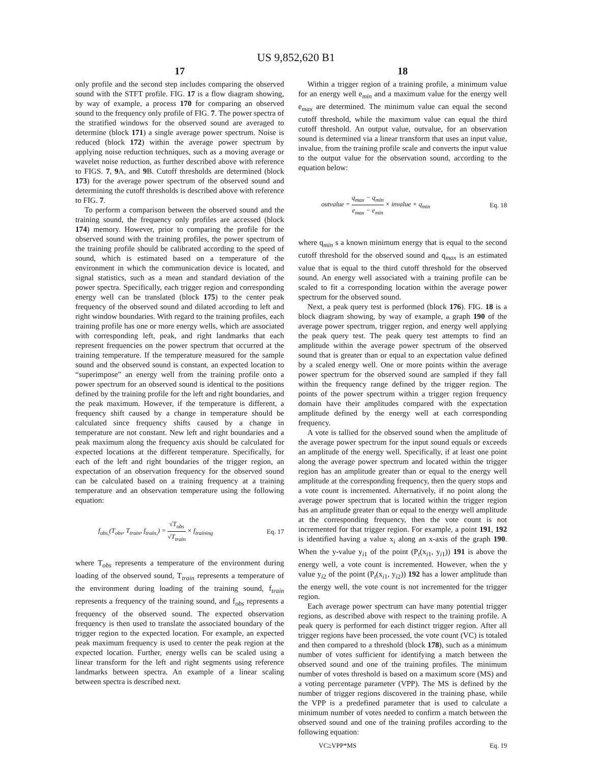US 9,852,620 B1
17
only profile and the second step includes comparing the observed sound with the STFT profile. FIG. 17 is a flow diagram showing, by way of example, a process 170 for comparing an observed sound to the frequency only profile of FIG. 7. The power spectra of the stratified windows for the observed sound are averaged to determine (block 171) a single average power spectrum. Noise is reduced (block 172) within the average power spectrum by applying noise reduction techniques, such as a moving average or wavelet noise reduction, as further described above with reference to FIGS. 7, 9 A, and 9 B. Cutoff thresholds are determined (block 173) for the average power spectrum of the observed sound and determining the cutoff thresholds is described above with reference to FIG. 7.
To perform a comparison between the observed sound and the training sound, the frequency only profiles are accessed (block 174) memory. However, prior to comparing the profile for the observed sound with the training profiles, the power spectrum of the training profile should be calibrated according to the speed of sound, which is estimated based on a temperature of the environment in which the communication device is located, and signal statistics, such as a mean and standard deviation of the power spectra. Specifically, each trigger region and corresponding energy well can be translated (block 175) to the center peak frequency of the observed sound and dilated according to left and right window boundaries. With regard to the training profiles, each training profile has one or more energy wells, which are associated with corresponding left, peak, and right landmarks that each represent frequencies on the power spectrum that occurred at the training temperature. If the temperature measured for the sample sound and the observed sound is constant, an expected location to “superimpose” an energy well from the training profile onto a power spectrum for an observed sound is identical to the positions defined by the training profile for the left and right boundaries, and the peak maximum. However, if the temperature is different, a frequency shift caused by a change in temperature should be calculated since frequency shifts caused by a change in temperature are not constant. New left and right boundaries and a peak maximum along the frequency axis should be calculated for expected locations at the different temperature. Specifically, for each of the left and right boundaries of the trigger region, an expectation of an observation frequency for the observed sound can be calculated based on a training frequency at a training temperature and an observation temperature using the following equation:
f<sub>obs,</sub>(T<sub>obs</sub>, T<sub>train</sub>, f<sub>train,</sub>) = √T<sub>obs</sub> √T<sub>train</sub> × f<sub>training</sub> Eq. 17
where T<sub>obs</sub> represents a temperature of the environment during loading of the observed sound, T<sub>train</sub> represents a temperature of the environment during loading of the training sound, f<sub>train</sub> represents a frequency of the training sound, and f<sub>obs</sub> represents a frequency of the observed sound. The expected observation frequency is then used to translate the associated boundary of the trigger region to the expected location. For example, an expected peak maximum frequency is used to center the peak region at the expected location. Further, energy wells can be scaled using a linear transform for the left and right segments using reference landmarks between spectra. An example of a linear scaling between spectra is described next.
18
Within a trigger region of a training profile, a minimum value for an energy well e<sub>min</sub> and a maximum value for the energy well e<sub>max</sub> are determined. The minimum value can equal the second cutoff threshold, while the maximum value can equal the third cutoff threshold. An output value, outvalue, for an observation sound is determined via a linear transform that uses an input value, invalue, from the training profile scale and converts the input value to the output value for the observation sound, according to the equation below:
outvalue = q<sub>max</sub> − q<sub>min</sub> e<sub>max</sub> − e<sub>min</sub> × invalue + q<sub>min</sub> Eq. 18
where q<sub>min</sub> s a known minimum energy that is equal to the second cutoff threshold for the observed sound and q<sub>max</sub> is an estimated value that is equal to the third cutoff threshold for the observed sound. An energy well associated with a training profile can be scaled to fit a corresponding location within the average power spectrum for the observed sound.
Next, a peak query test is performed (block 176). FIG. 18 is a block diagram showing, by way of example, a graph 190 of the average power spectrum, trigger region, and energy well applying the peak query test. The peak query test attempts to find an amplitude within the average power spectrum of the observed sound that is greater than or equal to an expectation value defined by a scaled energy well. One or more points within the average power spectrum for the observed sound are sampled if they fall within the frequency range defined by the trigger region. The points of the power spectrum within a trigger region frequency domain have their amplitudes compared with the expectation amplitude defined by the energy well at each corresponding frequency.
A vote is tallied for the observed sound when the amplitude of the average power spectrum for the input sound equals or exceeds an amplitude of the energy well. Specifically, if at least one point along the average power spectrum and located within the trigger region has an amplitude greater than or equal to the energy well amplitude at the corresponding frequency, then the query stops and a vote count is incremented. Alternatively, if no point along the average power spectrum that is located within the trigger region has an amplitude greater than or equal to the energy well amplitude at the corresponding frequency, then the vote count is not incremented for that trigger region. For example, a point 191, 192 is identified having a value x<sub>i</sub> along an x-axis of the graph 190. When the y-value y<sub>i1</sub> of the point (P<sub>t</sub>(x<sub>i1</sub>, y<sub>i1</sub>)) 191 is above the energy well, a vote count is incremented. However, when the y value y<sub>i2</sub> of the point (P<sub>t</sub>(x<sub>i1</sub>, y<sub>i2</sub>)) 192 has a lower amplitude than the energy well, the vote count is not incremented for the trigger region.
Each average power spectrum can have many potential trigger regions, as described above with respect to the training profile. A peak query is performed for each distinct trigger region. After all trigger regions have been processed, the vote count (VC) is totaled and then compared to a threshold (block 178), such as a minimum number of votes sufficient for identifying a match between the observed sound and one of the training profiles. The minimum number of votes threshold is based on a maximum score (MS) and a voting percentage parameter (VPP). The MS is defined by the number of trigger regions discovered in the training phase, while the VPP is a predefined parameter that is used to calculate a minimum number of votes needed to confirm a match between the observed sound and one of the training profiles according to the following equation:
VC≥VPP*MS Eq. 19